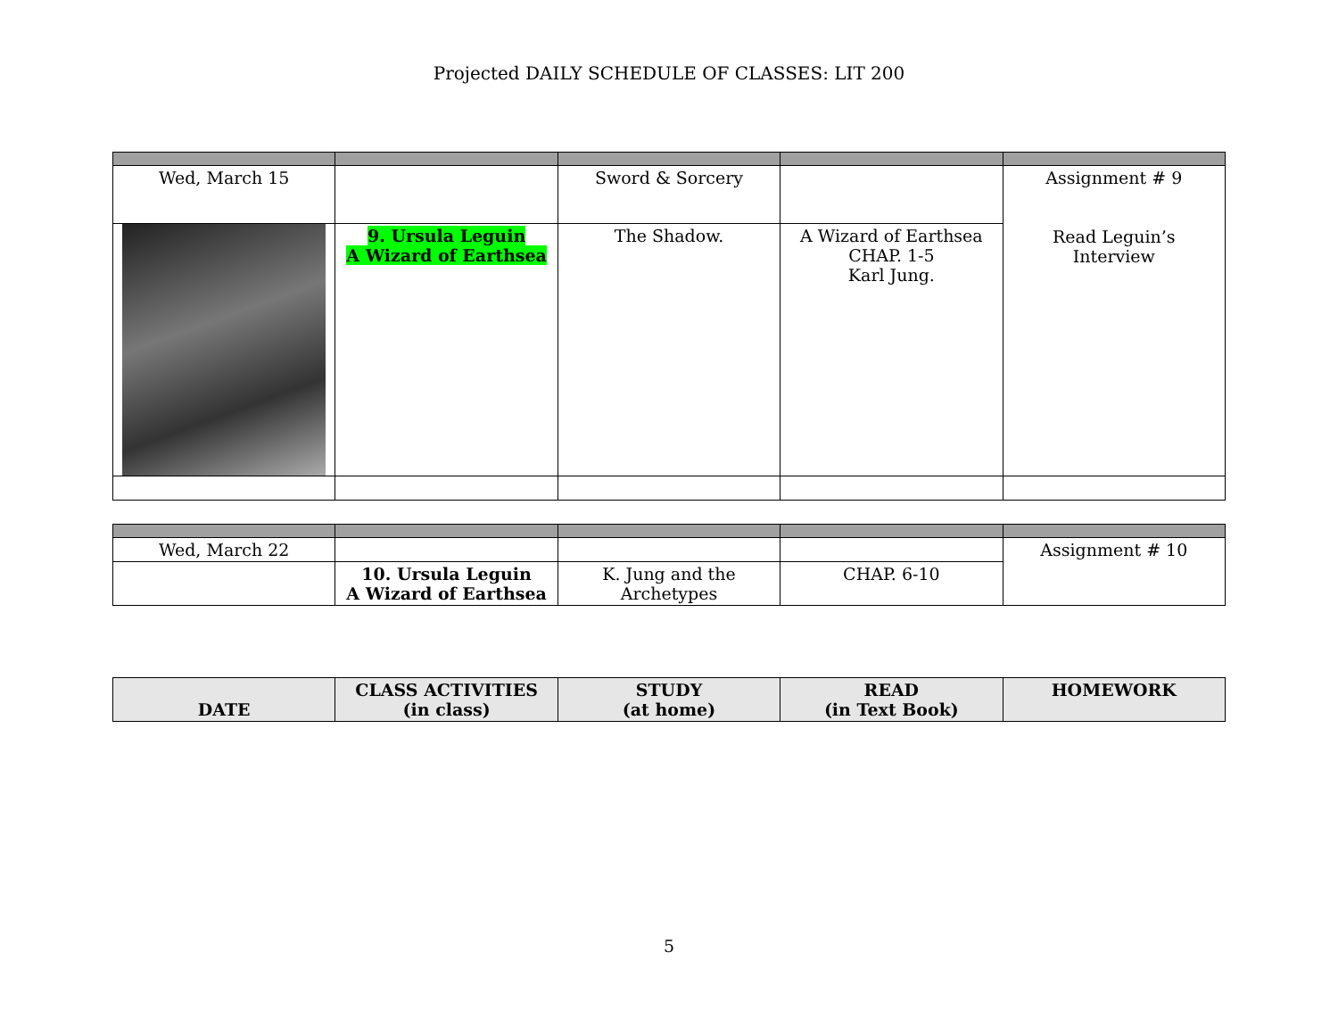Projected DAILY SCHEDULE OF CLASSES: LIT 200
| Wed, March 15 | | Sword & Sorcery | | Assignment # 9 Read Leguin’s Interview |
| | 9. Ursula Leguin A Wizard of Earthsea | The Shadow. | A Wizard of Earthsea CHAP. 1-5 Karl Jung. | |
| Wed, March 22 | | | | Assignment # 10 |
| | 10. Ursula Leguin A Wizard of Earthsea | K. Jung and the Archetypes | CHAP. 6-10 | |
| DATE | CLASS ACTIVITIES (in class) | STUDY (at home) | READ (in Text Book) | HOMEWORK |
| --- | --- | --- | --- | --- |
5